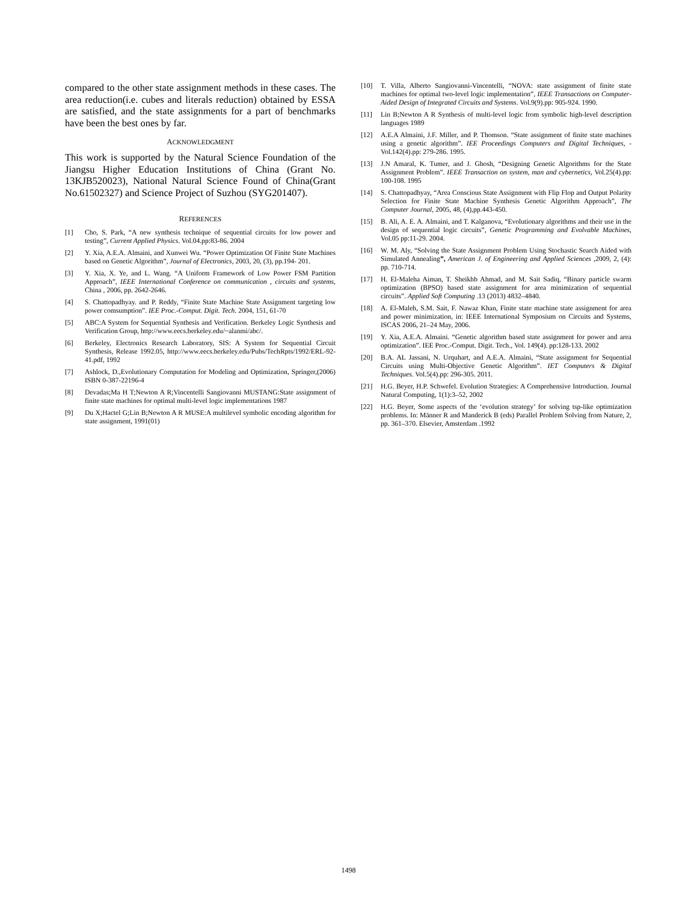compared to the other state assignment methods in these cases. The area reduction(i.e. cubes and literals reduction) obtained by ESSA are satisfied, and the state assignments for a part of benchmarks have been the best ones by far.
ACKNOWLEDGMENT
This work is supported by the Natural Science Foundation of the Jiangsu Higher Education Institutions of China (Grant No. 13KJB520023), National Natural Science Found of China(Grant No.61502327) and Science Project of Suzhou (SYG201407).
REFERENCES
[1] Cho, S. Park, “A new synthesis technique of sequential circuits for low power and testing”, Current Applied Physics. Vol.04.pp:83-86. 2004
[2] Y. Xia, A.E.A. Almaini, and Xunwei Wu. “Power Optimization Of Finite State Machines based on Genetic Algorithm”, Journal of Electronics, 2003, 20, (3), pp.194- 201.
[3] Y. Xia, X. Ye, and L. Wang. “A Uniform Framework of Low Power FSM Partition Approach”, IEEE International Conference on communication , circuits and systems, China , 2006, pp. 2642-2646.
[4] S. Chattopadhyay. and P. Reddy, “Finite State Machine State Assignment targeting low power comsumption”. IEE Proc.-Comput. Digit. Tech. 2004, 151, 61-70
[5] ABC:A System for Sequential Synthesis and Verification. Berkeley Logic Synthesis and Verification Group, http://www.eecs.berkeley.edu/~alanmi/abc/.
[6] Berkeley, Electronics Research Laboratory, SIS: A System for Sequential Circuit Synthesis, Release 1992.05, http://www.eecs.berkeley.edu/Pubs/TechRpts/1992/ERL-92-41.pdf, 1992
[7] Ashlock, D.,Evolutionary Computation for Modeling and Optimization, Springer,(2006) ISBN 0-387-22196-4
[8] Devadas;Ma H T;Newton A R;Vincentelli Sangiovanni MUSTANG:State assignment of finite state machines for optimal multi-level logic implementations 1987
[9] Du X;Hactel G;Lin B;Newton A R MUSE:A multilevel symbolic encoding algorithm for state assignment, 1991(01)
[10] T. Villa, Alberto Sangiovanni-Vincentelli, “NOVA: state assignment of finite state machines for optimal two-level logic implementation”, IEEE Transactions on Computer-Aided Design of Integrated Circuits and Systems. Vol.9(9).pp: 905-924. 1990.
[11] Lin B;Newton A R Synthesis of multi-level logic from symbolic high-level description languages 1989
[12] A.E.A Almaini, J.F. Miller, and P. Thomson. “State assignment of finite state machines using a genetic algorithm”. IEE Proceedings Computers and Digital Techniques, - Vol.142(4).pp: 279-286. 1995.
[13] J.N Amaral, K. Tumer, and J. Ghosh, “Designing Genetic Algorithms for the State Assignment Problem”. IEEE Transaction on system, man and cybernetics, Vol.25(4).pp: 100-108. 1995
[14] S. Chattopadhyay, “Area Conscious State Assignment with Flip Flop and Output Polarity Selection for Finite State Machine Synthesis Genetic Algorithm Approach”, The Computer Journal, 2005, 48, (4),pp.443-450.
[15] B. Ali, A. E. A. Almaini, and T. Kalganova, “Evolutionary algorithms and their use in the design of sequential logic circuits”, Genetic Programming and Evolvable Machines, Vol.05 pp:11-29. 2004.
[16] W. M. Aly, “Solving the State Assignment Problem Using Stochastic Search Aided with Simulated Annealing”, American J. of Engineering and Applied Sciences ,2009, 2, (4): pp. 710-714.
[17] H. El-Maleha Aiman, T. Sheikhb Ahmad, and M. Sait Sadiq, “Binary particle swarm optimization (BPSO) based state assignment for area minimization of sequential circuits”. Applied Soft Computing .13 (2013) 4832–4840.
[18] A. El-Maleh, S.M. Sait, F. Nawaz Khan, Finite state machine state assignment for area and power minimization, in: IEEE International Symposium on Circuits and Systems, ISCAS 2006, 21–24 May, 2006.
[19] Y. Xia, A.E.A. Almaini. “Genetic algorithm based state assignment for power and area optimization”. IEE Proc.-Comput. Digit. Tech., Vol. 149(4). pp:128-133. 2002
[20] B.A. AL Jassani, N. Urquhart, and A.E.A. Almaini, “State assignment for Sequential Circuits using Multi-Objective Genetic Algorithm”. IET Computers & Digital Techniques. Vol.5(4).pp: 296-305. 2011.
[21] H.G. Beyer, H.P. Schwefel. Evolution Strategies: A Comprehensive Introduction. Journal Natural Computing, 1(1):3–52, 2002
[22] H.G. Beyer, Some aspects of the ‘evolution strategy’ for solving tsp-like optimization problems. In: Männer R and Manderick B (eds) Parallel Problem Solving from Nature, 2, pp. 361–370. Elsevier, Amsterdam .1992
1498